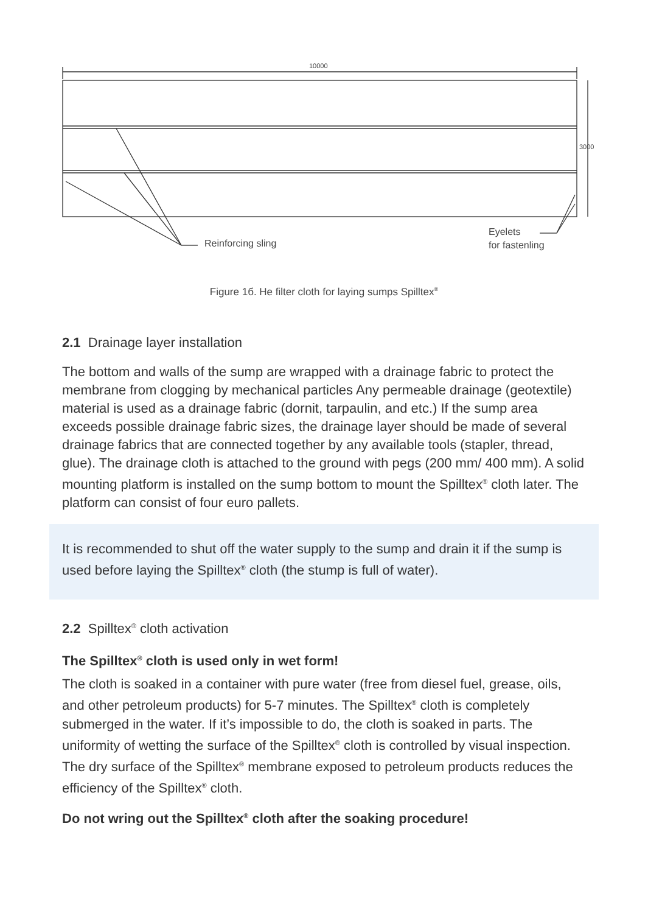10000
3000
Reinforcing sling
Eyelets
for fastenling
Figure 1б. He filter cloth for laying sumps Spilltex<sup>®</sup>
2.1 Drainage layer installation
The bottom and walls of the sump are wrapped with a drainage fabric to protect the membrane from clogging by mechanical particles Any permeable drainage (geotextile) material is used as a drainage fabric (dornit, tarpaulin, and etc.) If the sump area exceeds possible drainage fabric sizes, the drainage layer should be made of several drainage fabrics that are connected together by any available tools (stapler, thread, glue). The drainage cloth is attached to the ground with pegs (200 mm/ 400 mm). A solid mounting platform is installed on the sump bottom to mount the Spilltex<sup>®</sup> cloth later. The platform can consist of four euro pallets.
It is recommended to shut off the water supply to the sump and drain it if the sump is used before laying the Spilltex<sup>®</sup> cloth (the stump is full of water).
2.2 Spilltex<sup>®</sup> cloth activation
The Spilltex<sup>®</sup> cloth is used only in wet form!
The cloth is soaked in a container with pure water (free from diesel fuel, grease, oils, and other petroleum products) for 5-7 minutes. The Spilltex<sup>®</sup> cloth is completely submerged in the water. If it’s impossible to do, the cloth is soaked in parts. The uniformity of wetting the surface of the Spilltex<sup>®</sup> cloth is controlled by visual inspection. The dry surface of the Spilltex<sup>®</sup> membrane exposed to petroleum products reduces the efficiency of the Spilltex<sup>®</sup> cloth.
Do not wring out the Spilltex<sup>®</sup> cloth after the soaking procedure!